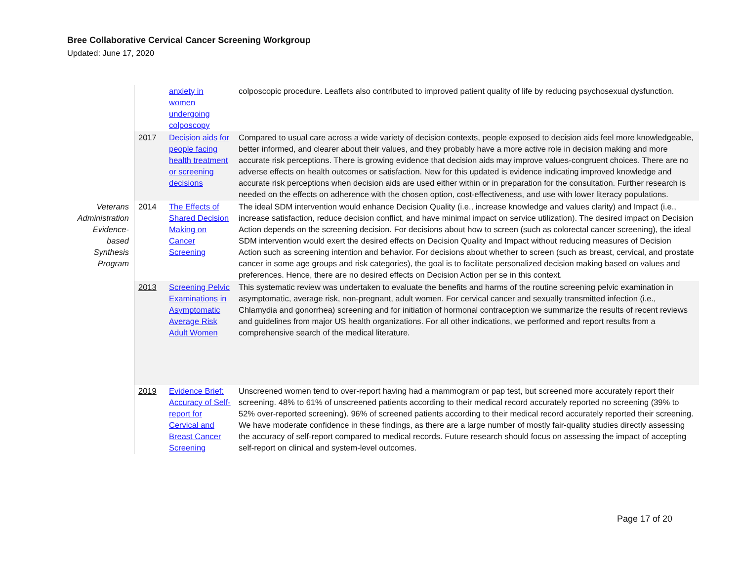Bree Collaborative Cervical Cancer Screening Workgroup
Updated: June 17, 2020
| | | anxiety in women undergoing colposcopy | colposcopic procedure. Leaflets also contributed to improved patient quality of life by reducing psychosexual dysfunction. |
| | 2017 | Decision aids for people facing health treatment or screening decisions | Compared to usual care across a wide variety of decision contexts, people exposed to decision aids feel more knowledgeable, better informed, and clearer about their values, and they probably have a more active role in decision making and more accurate risk perceptions. There is growing evidence that decision aids may improve values-congruent choices. There are no adverse effects on health outcomes or satisfaction. New for this updated is evidence indicating improved knowledge and accurate risk perceptions when decision aids are used either within or in preparation for the consultation. Further research is needed on the effects on adherence with the chosen option, cost-effectiveness, and use with lower literacy populations. |
| Veterans Administration Evidence-based Synthesis Program | 2014 | The Effects of Shared Decision Making on Cancer Screening | The ideal SDM intervention would enhance Decision Quality (i.e., increase knowledge and values clarity) and Impact (i.e., increase satisfaction, reduce decision conflict, and have minimal impact on service utilization). The desired impact on Decision Action depends on the screening decision. For decisions about how to screen (such as colorectal cancer screening), the ideal SDM intervention would exert the desired effects on Decision Quality and Impact without reducing measures of Decision Action such as screening intention and behavior. For decisions about whether to screen (such as breast, cervical, and prostate cancer in some age groups and risk categories), the goal is to facilitate personalized decision making based on values and preferences. Hence, there are no desired effects on Decision Action per se in this context. |
| | 2013 | Screening Pelvic Examinations in Asymptomatic Average Risk Adult Women | This systematic review was undertaken to evaluate the benefits and harms of the routine screening pelvic examination in asymptomatic, average risk, non-pregnant, adult women. For cervical cancer and sexually transmitted infection (i.e., Chlamydia and gonorrhea) screening and for initiation of hormonal contraception we summarize the results of recent reviews and guidelines from major US health organizations. For all other indications, we performed and report results from a comprehensive search of the medical literature. |
| | 2019 | Evidence Brief: Accuracy of Self-report for Cervical and Breast Cancer Screening | Unscreened women tend to over-report having had a mammogram or pap test, but screened more accurately report their screening. 48% to 61% of unscreened patients according to their medical record accurately reported no screening (39% to 52% over-reported screening). 96% of screened patients according to their medical record accurately reported their screening. We have moderate confidence in these findings, as there are a large number of mostly fair-quality studies directly assessing the accuracy of self-report compared to medical records. Future research should focus on assessing the impact of accepting self-report on clinical and system-level outcomes. |
Page 17 of 20